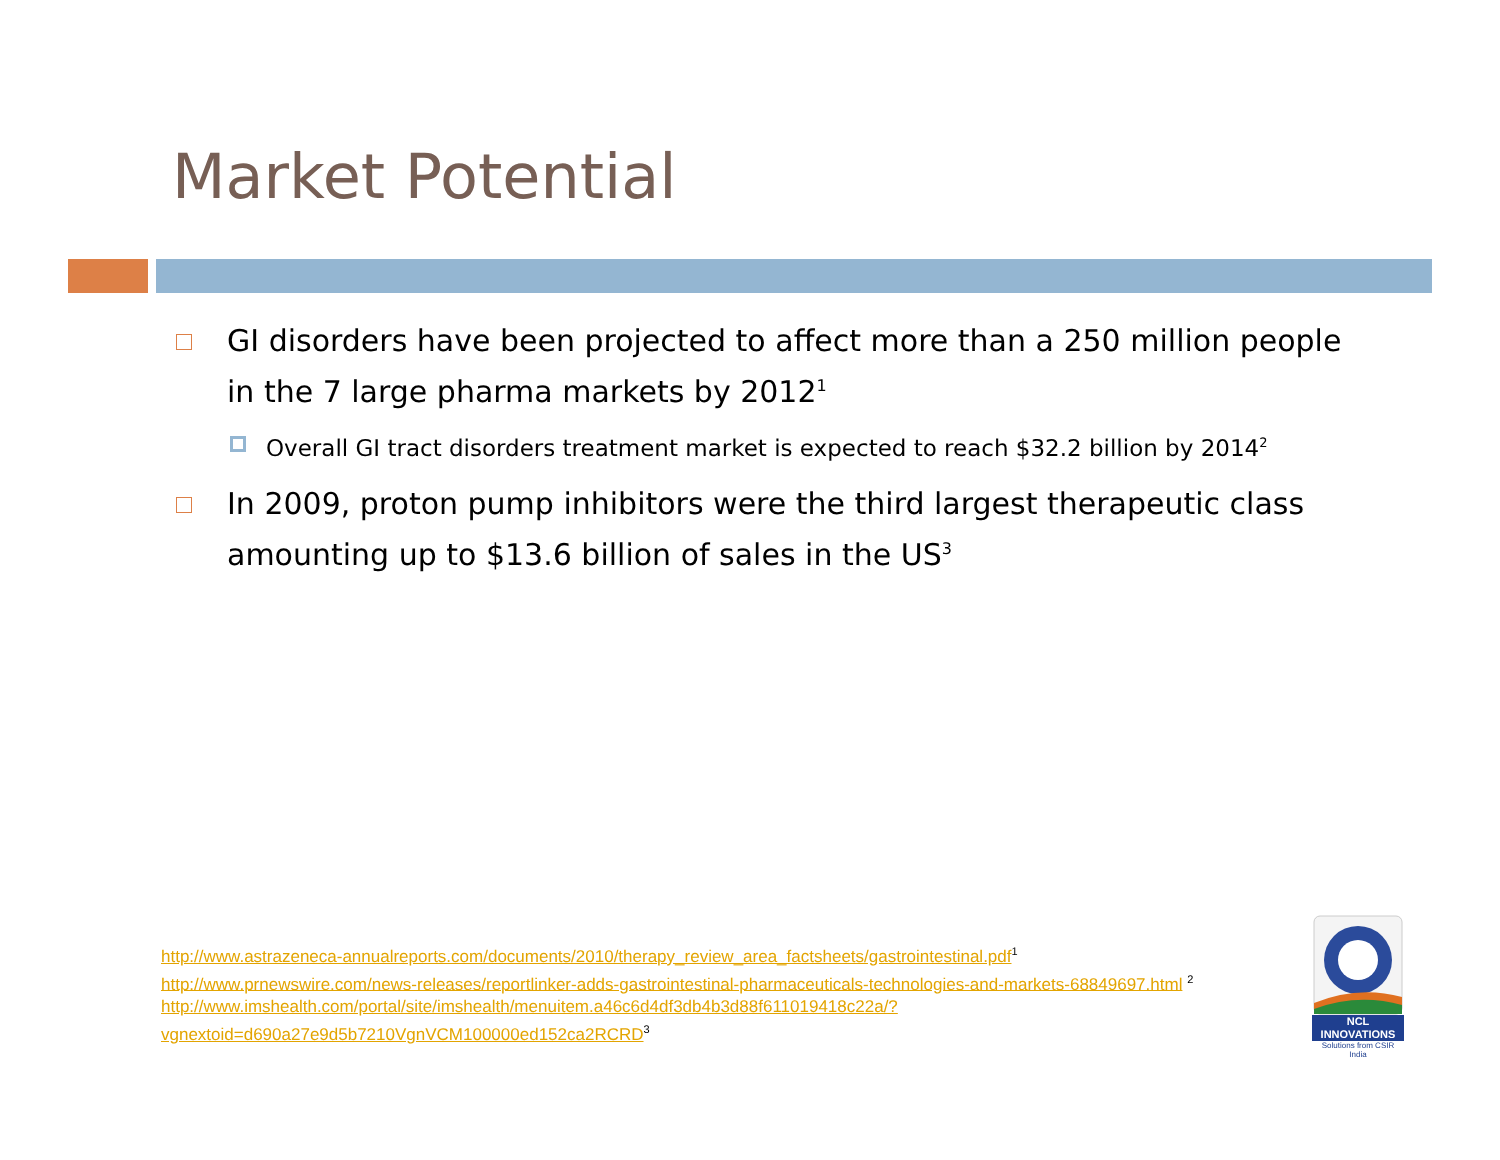Market Potential
GI disorders have been projected to affect more than a 250 million people in the 7 large pharma markets by 2012<sup>1</sup>
Overall GI tract disorders treatment market is expected to reach $32.2 billion by 2014<sup>2</sup>
In 2009, proton pump inhibitors were the third largest therapeutic class amounting up to $13.6 billion of sales in the US<sup>3</sup>
http://www.astrazeneca-annualreports.com/documents/2010/therapy_review_area_factsheets/gastrointestinal.pdf<sup>1</sup>
http://www.prnewswire.com/news-releases/reportlinker-adds-gastrointestinal-pharmaceuticals-technologies-and-markets-68849697.html <sup>2</sup>
http://www.imshealth.com/portal/site/imshealth/menuitem.a46c6d4df3db4b3d88f611019418c22a/?vgnextoid=d690a27e9d5b7210VgnVCM100000ed152ca2RCRD<sup>3</sup>
NCL
INNOVATIONS
Solutions from CSIR India